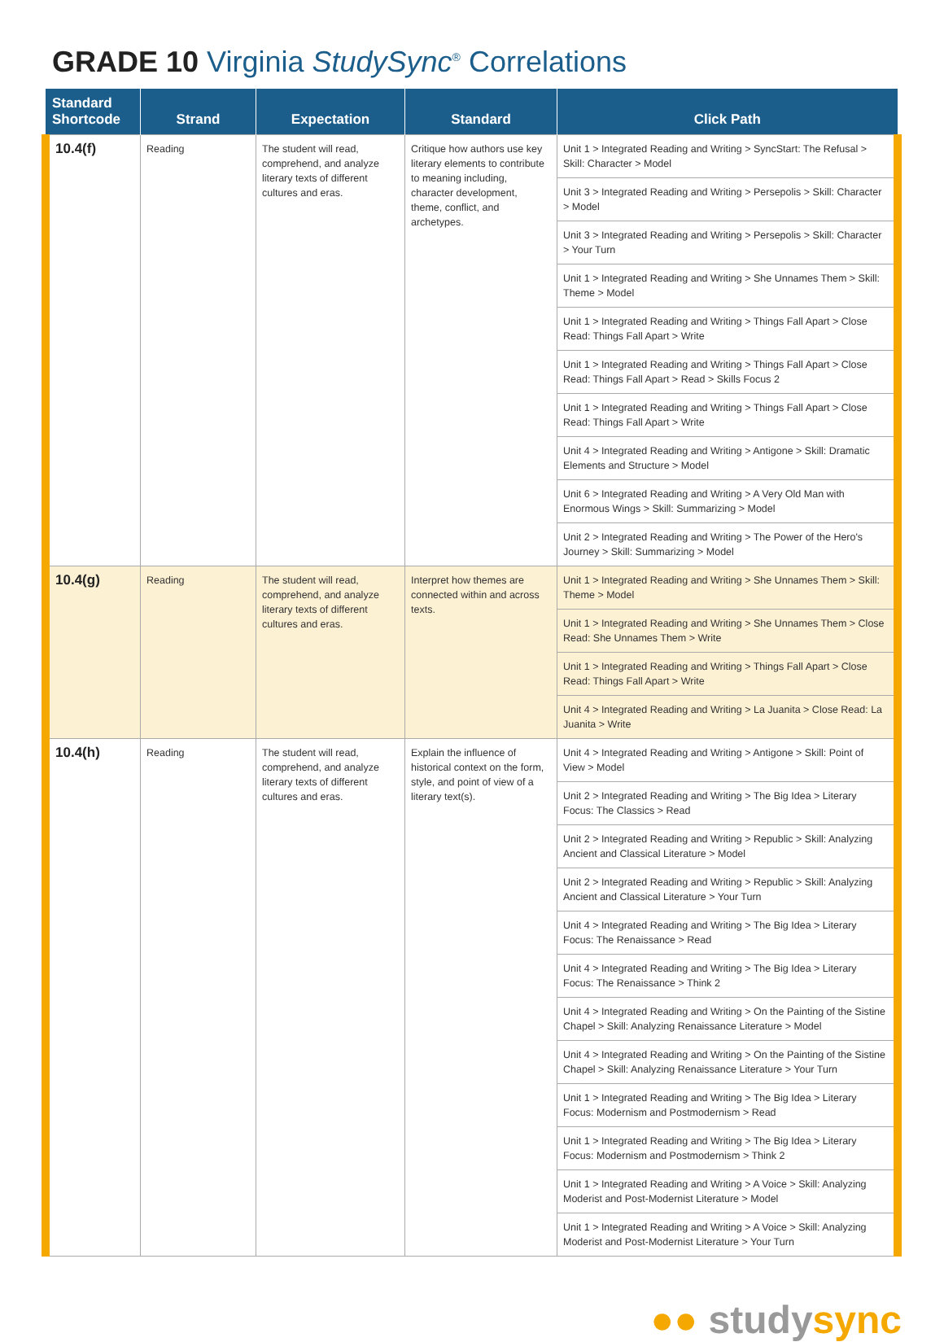GRADE 10 Virginia StudySync<sup>®</sup> Correlations
| Standard Shortcode | Strand | Expectation | Standard | Click Path |
| --- | --- | --- | --- | --- |
| 10.4(f) | Reading | The student will read, comprehend, and analyze literary texts of different cultures and eras. | Critique how authors use key literary elements to contribute to meaning including, character development, theme, conflict, and archetypes. | Unit 1 > Integrated Reading and Writing > SyncStart: The Refusal > Skill: Character > Model |
| | | | | Unit 3 > Integrated Reading and Writing > Persepolis > Skill: Character > Model |
| | | | | Unit 3 > Integrated Reading and Writing > Persepolis > Skill: Character > Your Turn |
| | | | | Unit 1 > Integrated Reading and Writing > She Unnames Them > Skill: Theme > Model |
| | | | | Unit 1 > Integrated Reading and Writing > Things Fall Apart > Close Read: Things Fall Apart > Write |
| | | | | Unit 1 > Integrated Reading and Writing > Things Fall Apart > Close Read: Things Fall Apart > Read > Skills Focus 2 |
| | | | | Unit 1 > Integrated Reading and Writing > Things Fall Apart > Close Read: Things Fall Apart > Write |
| | | | | Unit 4 > Integrated Reading and Writing > Antigone > Skill: Dramatic Elements and Structure > Model |
| | | | | Unit 6 > Integrated Reading and Writing > A Very Old Man with Enormous Wings > Skill: Summarizing > Model |
| | | | | Unit 2 > Integrated Reading and Writing > The Power of the Hero's Journey > Skill: Summarizing > Model |
| 10.4(g) | Reading | The student will read, comprehend, and analyze literary texts of different cultures and eras. | Interpret how themes are connected within and across texts. | Unit 1 > Integrated Reading and Writing > She Unnames Them > Skill: Theme > Model |
| | | | | Unit 1 > Integrated Reading and Writing > She Unnames Them > Close Read: She Unnames Them > Write |
| | | | | Unit 1 > Integrated Reading and Writing > Things Fall Apart > Close Read: Things Fall Apart > Write |
| | | | | Unit 4 > Integrated Reading and Writing > La Juanita > Close Read: La Juanita > Write |
| 10.4(h) | Reading | The student will read, comprehend, and analyze literary texts of different cultures and eras. | Explain the influence of historical context on the form, style, and point of view of a literary text(s). | Unit 4 > Integrated Reading and Writing > Antigone > Skill: Point of View > Model |
| | | | | Unit 2 > Integrated Reading and Writing > The Big Idea > Literary Focus: The Classics > Read |
| | | | | Unit 2 > Integrated Reading and Writing > Republic > Skill: Analyzing Ancient and Classical Literature > Model |
| | | | | Unit 2 > Integrated Reading and Writing > Republic > Skill: Analyzing Ancient and Classical Literature > Your Turn |
| | | | | Unit 4 > Integrated Reading and Writing > The Big Idea > Literary Focus: The Renaissance > Read |
| | | | | Unit 4 > Integrated Reading and Writing > The Big Idea > Literary Focus: The Renaissance > Think 2 |
| | | | | Unit 4 > Integrated Reading and Writing > On the Painting of the Sistine Chapel > Skill: Analyzing Renaissance Literature > Model |
| | | | | Unit 4 > Integrated Reading and Writing > On the Painting of the Sistine Chapel > Skill: Analyzing Renaissance Literature > Your Turn |
| | | | | Unit 1 > Integrated Reading and Writing > The Big Idea > Literary Focus: Modernism and Postmodernism > Read |
| | | | | Unit 1 > Integrated Reading and Writing > The Big Idea > Literary Focus: Modernism and Postmodernism > Think 2 |
| | | | | Unit 1 > Integrated Reading and Writing > A Voice > Skill: Analyzing Moderist and Post-Modernist Literature > Model |
| | | | | Unit 1 > Integrated Reading and Writing > A Voice > Skill: Analyzing Moderist and Post-Modernist Literature > Your Turn |
●● studysync